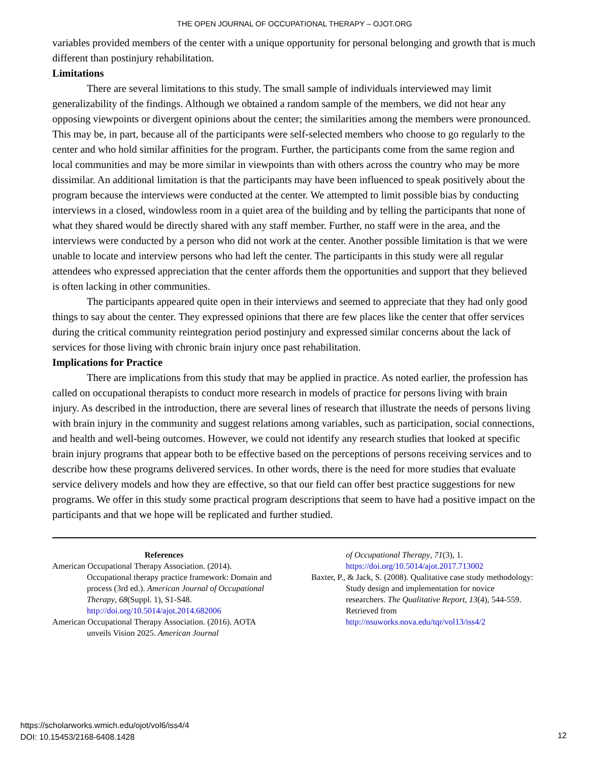THE OPEN JOURNAL OF OCCUPATIONAL THERAPY – OJOT.ORG
variables provided members of the center with a unique opportunity for personal belonging and growth that is much different than postinjury rehabilitation.
Limitations
There are several limitations to this study. The small sample of individuals interviewed may limit generalizability of the findings. Although we obtained a random sample of the members, we did not hear any opposing viewpoints or divergent opinions about the center; the similarities among the members were pronounced. This may be, in part, because all of the participants were self-selected members who choose to go regularly to the center and who hold similar affinities for the program. Further, the participants come from the same region and local communities and may be more similar in viewpoints than with others across the country who may be more dissimilar. An additional limitation is that the participants may have been influenced to speak positively about the program because the interviews were conducted at the center. We attempted to limit possible bias by conducting interviews in a closed, windowless room in a quiet area of the building and by telling the participants that none of what they shared would be directly shared with any staff member. Further, no staff were in the area, and the interviews were conducted by a person who did not work at the center. Another possible limitation is that we were unable to locate and interview persons who had left the center. The participants in this study were all regular attendees who expressed appreciation that the center affords them the opportunities and support that they believed is often lacking in other communities.
The participants appeared quite open in their interviews and seemed to appreciate that they had only good things to say about the center. They expressed opinions that there are few places like the center that offer services during the critical community reintegration period postinjury and expressed similar concerns about the lack of services for those living with chronic brain injury once past rehabilitation.
Implications for Practice
There are implications from this study that may be applied in practice. As noted earlier, the profession has called on occupational therapists to conduct more research in models of practice for persons living with brain injury. As described in the introduction, there are several lines of research that illustrate the needs of persons living with brain injury in the community and suggest relations among variables, such as participation, social connections, and health and well-being outcomes. However, we could not identify any research studies that looked at specific brain injury programs that appear both to be effective based on the perceptions of persons receiving services and to describe how these programs delivered services. In other words, there is the need for more studies that evaluate service delivery models and how they are effective, so that our field can offer best practice suggestions for new programs. We offer in this study some practical program descriptions that seem to have had a positive impact on the participants and that we hope will be replicated and further studied.
References
American Occupational Therapy Association. (2014). Occupational therapy practice framework: Domain and process (3rd ed.). American Journal of Occupational Therapy, 68(Suppl. 1), S1-S48. http://doi.org/10.5014/ajot.2014.682006
American Occupational Therapy Association. (2016). AOTA unveils Vision 2025. American Journal
of Occupational Therapy, 71(3), 1. https://doi.org/10.5014/ajot.2017.713002
Baxter, P., & Jack, S. (2008). Qualitative case study methodology: Study design and implementation for novice researchers. The Qualitative Report, 13(4), 544-559. Retrieved from http://nsuworks.nova.edu/tqr/vol13/iss4/2
https://scholarworks.wmich.edu/ojot/vol6/iss4/4
DOI: 10.15453/2168-6408.1428
12